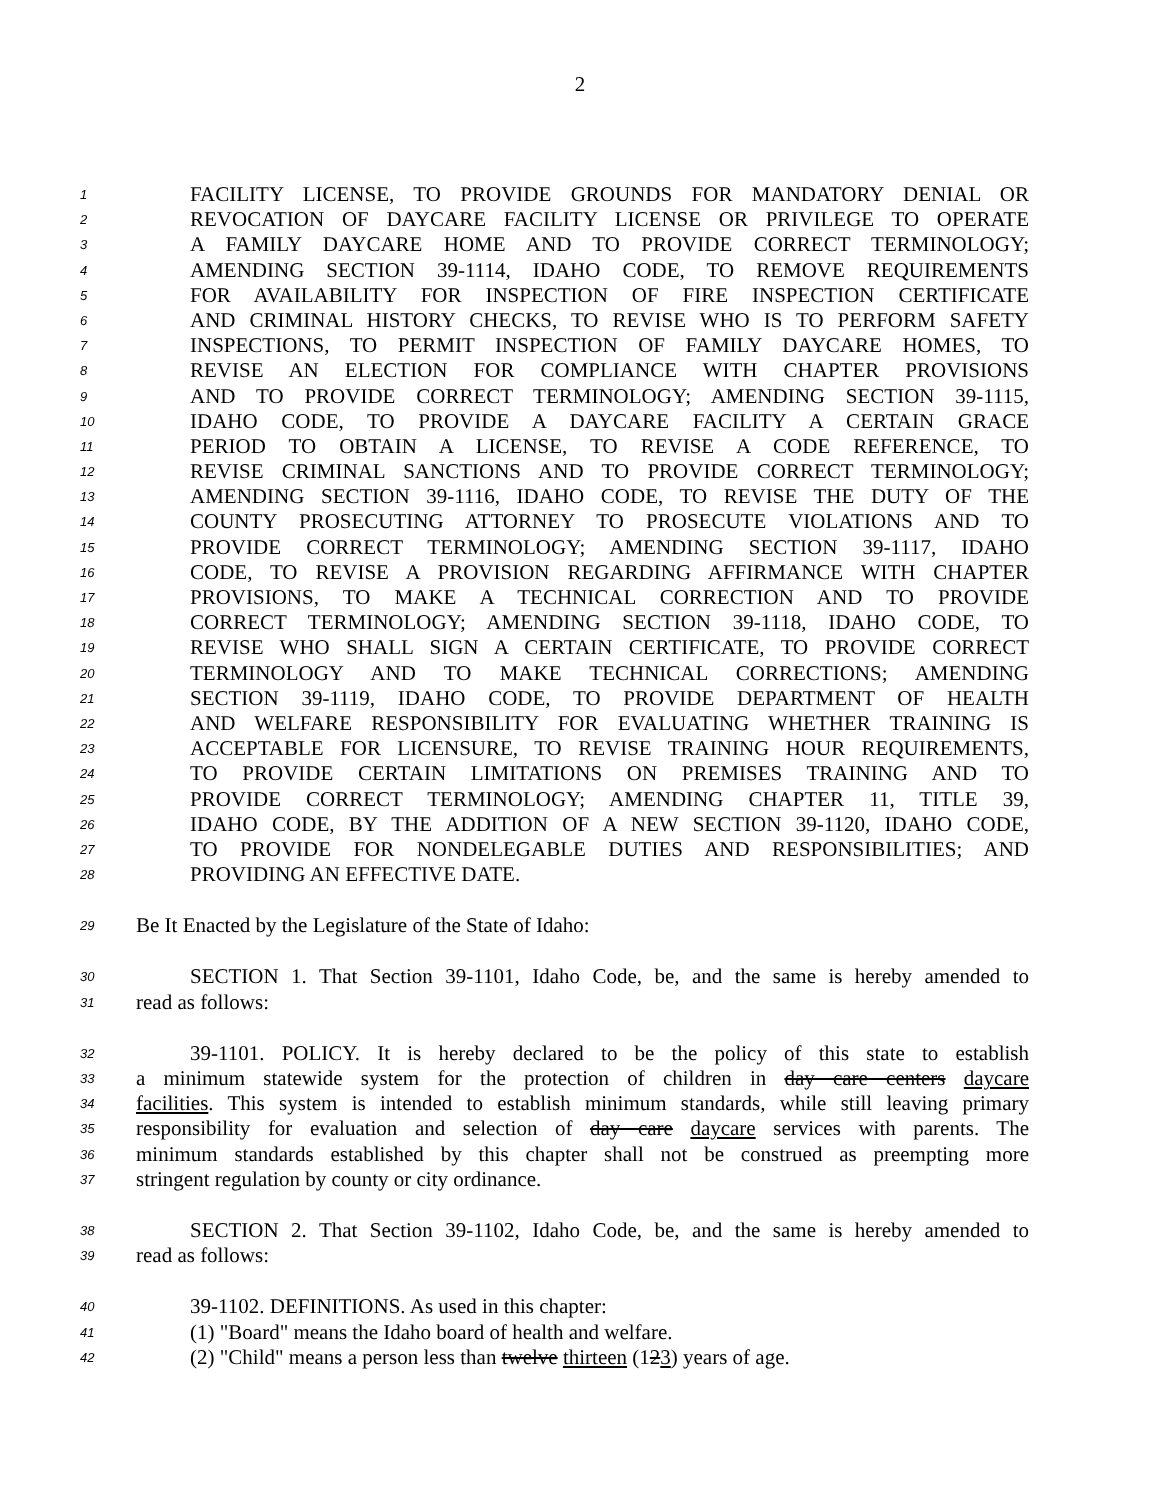2
1 FACILITY LICENSE, TO PROVIDE GROUNDS FOR MANDATORY DENIAL OR
2 REVOCATION OF DAYCARE FACILITY LICENSE OR PRIVILEGE TO OPERATE
3 A FAMILY DAYCARE HOME AND TO PROVIDE CORRECT TERMINOLOGY;
4 AMENDING SECTION 39-1114, IDAHO CODE, TO REMOVE REQUIREMENTS
5 FOR AVAILABILITY FOR INSPECTION OF FIRE INSPECTION CERTIFICATE
6 AND CRIMINAL HISTORY CHECKS, TO REVISE WHO IS TO PERFORM SAFETY
7 INSPECTIONS, TO PERMIT INSPECTION OF FAMILY DAYCARE HOMES, TO
8 REVISE AN ELECTION FOR COMPLIANCE WITH CHAPTER PROVISIONS
9 AND TO PROVIDE CORRECT TERMINOLOGY; AMENDING SECTION 39-1115,
10 IDAHO CODE, TO PROVIDE A DAYCARE FACILITY A CERTAIN GRACE
11 PERIOD TO OBTAIN A LICENSE, TO REVISE A CODE REFERENCE, TO
12 REVISE CRIMINAL SANCTIONS AND TO PROVIDE CORRECT TERMINOLOGY;
13 AMENDING SECTION 39-1116, IDAHO CODE, TO REVISE THE DUTY OF THE
14 COUNTY PROSECUTING ATTORNEY TO PROSECUTE VIOLATIONS AND TO
15 PROVIDE CORRECT TERMINOLOGY; AMENDING SECTION 39-1117, IDAHO
16 CODE, TO REVISE A PROVISION REGARDING AFFIRMANCE WITH CHAPTER
17 PROVISIONS, TO MAKE A TECHNICAL CORRECTION AND TO PROVIDE
18 CORRECT TERMINOLOGY; AMENDING SECTION 39-1118, IDAHO CODE, TO
19 REVISE WHO SHALL SIGN A CERTAIN CERTIFICATE, TO PROVIDE CORRECT
20 TERMINOLOGY AND TO MAKE TECHNICAL CORRECTIONS; AMENDING
21 SECTION 39-1119, IDAHO CODE, TO PROVIDE DEPARTMENT OF HEALTH
22 AND WELFARE RESPONSIBILITY FOR EVALUATING WHETHER TRAINING IS
23 ACCEPTABLE FOR LICENSURE, TO REVISE TRAINING HOUR REQUIREMENTS,
24 TO PROVIDE CERTAIN LIMITATIONS ON PREMISES TRAINING AND TO
25 PROVIDE CORRECT TERMINOLOGY; AMENDING CHAPTER 11, TITLE 39,
26 IDAHO CODE, BY THE ADDITION OF A NEW SECTION 39-1120, IDAHO CODE,
27 TO PROVIDE FOR NONDELEGABLE DUTIES AND RESPONSIBILITIES; AND
28 PROVIDING AN EFFECTIVE DATE.
29 Be It Enacted by the Legislature of the State of Idaho:
30 SECTION 1. That Section 39-1101, Idaho Code, be, and the same is hereby amended to
31 read as follows:
32 39-1101. POLICY. It is hereby declared to be the policy of this state to establish
33 a minimum statewide system for the protection of children in day care centers daycare
34 facilities. This system is intended to establish minimum standards, while still leaving primary
35 responsibility for evaluation and selection of day care daycare services with parents. The
36 minimum standards established by this chapter shall not be construed as preempting more
37 stringent regulation by county or city ordinance.
38 SECTION 2. That Section 39-1102, Idaho Code, be, and the same is hereby amended to
39 read as follows:
40 39-1102. DEFINITIONS. As used in this chapter:
41 (1) "Board" means the Idaho board of health and welfare.
42 (2) "Child" means a person less than twelve thirteen (123) years of age.